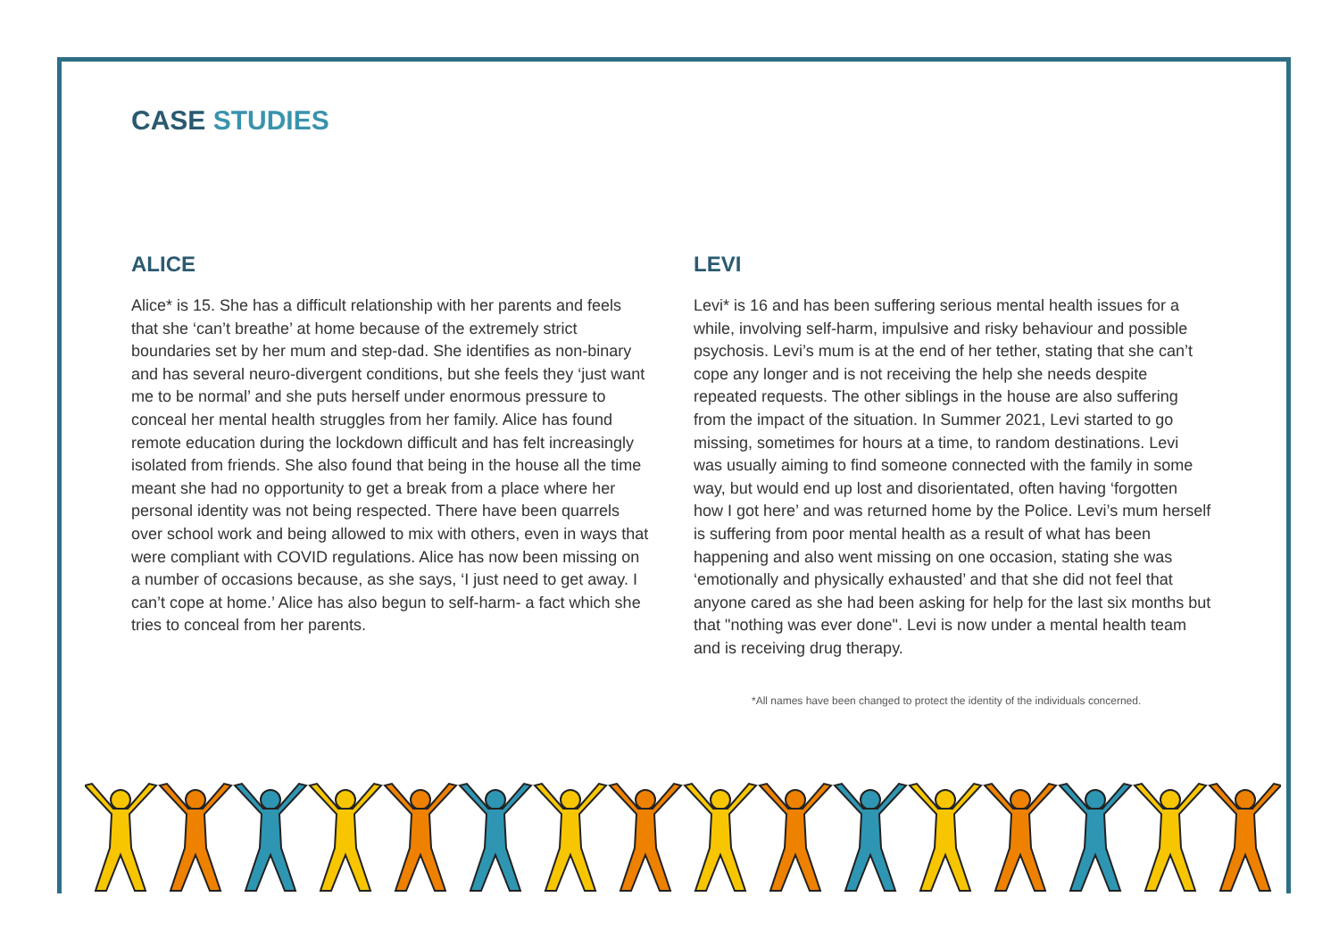CASE STUDIES
ALICE
Alice* is 15. She has a difficult relationship with her parents and feels that she ‘can’t breathe’ at home because of the extremely strict boundaries set by her mum and step-dad. She identifies as non-binary and has several neuro-divergent conditions, but she feels they ‘just want me to be normal’ and she puts herself under enormous pressure to conceal her mental health struggles from her family. Alice has found remote education during the lockdown difficult and has felt increasingly isolated from friends. She also found that being in the house all the time meant she had no opportunity to get a break from a place where her personal identity was not being respected. There have been quarrels over school work and being allowed to mix with others, even in ways that were compliant with COVID regulations. Alice has now been missing on a number of occasions because, as she says, ‘I just need to get away. I can’t cope at home.’ Alice has also begun to self-harm- a fact which she tries to conceal from her parents.
LEVI
Levi* is 16 and has been suffering serious mental health issues for a while, involving self-harm, impulsive and risky behaviour and possible psychosis. Levi’s mum is at the end of her tether, stating that she can’t cope any longer and is not receiving the help she needs despite repeated requests. The other siblings in the house are also suffering from the impact of the situation. In Summer 2021, Levi started to go missing, sometimes for hours at a time, to random destinations. Levi was usually aiming to find someone connected with the family in some way, but would end up lost and disorientated, often having ‘forgotten how I got here’ and was returned home by the Police. Levi’s mum herself is suffering from poor mental health as a result of what has been happening and also went missing on one occasion, stating she was ‘emotionally and physically exhausted’ and that she did not feel that anyone cared as she had been asking for help for the last six months but that "nothing was ever done". Levi is now under a mental health team and is receiving drug therapy.
*All names have been changed to protect the identity of the individuals concerned.